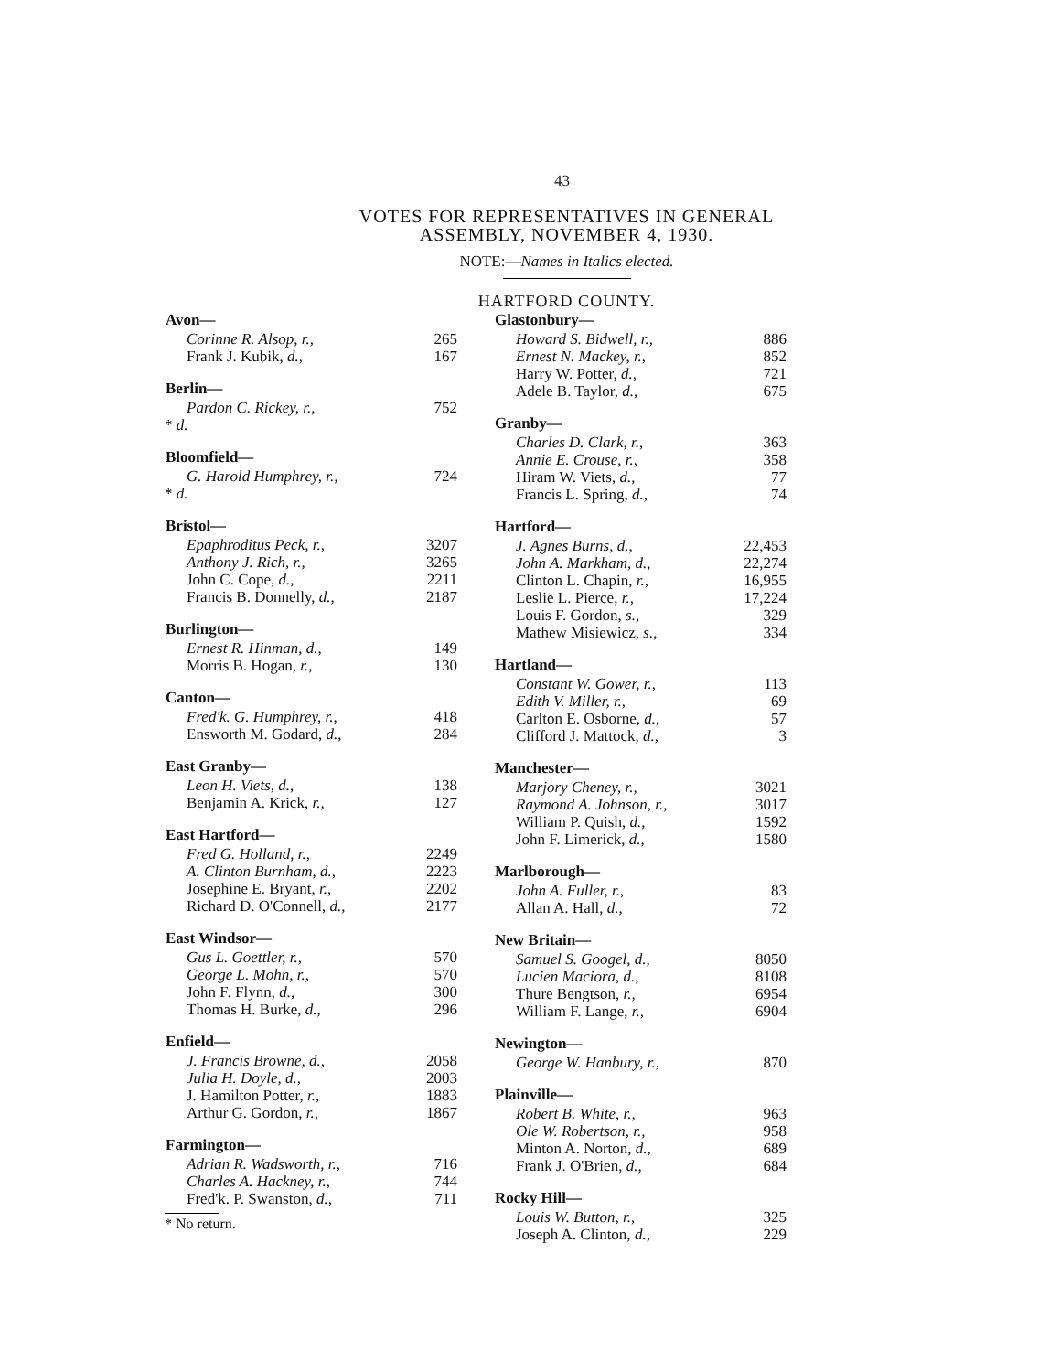43
VOTES FOR REPRESENTATIVES IN GENERAL
ASSEMBLY, NOVEMBER 4, 1930.
NOTE:—Names in Italics elected.
HARTFORD COUNTY.
| Avon— | |
| --- | --- |
| Corinne R. Alsop, r., | 265 |
| Frank J. Kubik, d., | 167 |
| Berlin— | |
| Pardon C. Rickey, r., | 752 |
| * d. | |
| Bloomfield— | |
| G. Harold Humphrey, r., | 724 |
| * d. | |
| Bristol— | |
| Epaphroditus Peck, r., | 3207 |
| Anthony J. Rich, r., | 3265 |
| John C. Cope, d., | 2211 |
| Francis B. Donnelly, d., | 2187 |
| Burlington— | |
| Ernest R. Hinman, d., | 149 |
| Morris B. Hogan, r., | 130 |
| Canton— | |
| Fred'k. G. Humphrey, r., | 418 |
| Ensworth M. Godard, d., | 284 |
| East Granby— | |
| Leon H. Viets, d., | 138 |
| Benjamin A. Krick, r., | 127 |
| East Hartford— | |
| Fred G. Holland, r., | 2249 |
| A. Clinton Burnham, d., | 2223 |
| Josephine E. Bryant, r., | 2202 |
| Richard D. O'Connell, d., | 2177 |
| East Windsor— | |
| Gus L. Goettler, r., | 570 |
| George L. Mohn, r., | 570 |
| John F. Flynn, d., | 300 |
| Thomas H. Burke, d., | 296 |
| Enfield— | |
| J. Francis Browne, d., | 2058 |
| Julia H. Doyle, d., | 2003 |
| J. Hamilton Potter, r., | 1883 |
| Arthur G. Gordon, r., | 1867 |
| Farmington— | |
| Adrian R. Wadsworth, r., | 716 |
| Charles A. Hackney, r., | 744 |
| Fred'k. P. Swanston, d., | 711 |
* No return.
| Glastonbury— | |
| --- | --- |
| Howard S. Bidwell, r., | 886 |
| Ernest N. Mackey, r., | 852 |
| Harry W. Potter, d., | 721 |
| Adele B. Taylor, d., | 675 |
| Granby— | |
| Charles D. Clark, r., | 363 |
| Annie E. Crouse, r., | 358 |
| Hiram W. Viets, d., | 77 |
| Francis L. Spring, d., | 74 |
| Hartford— | |
| J. Agnes Burns, d., | 22,453 |
| John A. Markham, d., | 22,274 |
| Clinton L. Chapin, r., | 16,955 |
| Leslie L. Pierce, r., | 17,224 |
| Louis F. Gordon, s., | 329 |
| Mathew Misiewicz, s., | 334 |
| Hartland— | |
| Constant W. Gower, r., | 113 |
| Edith V. Miller, r., | 69 |
| Carlton E. Osborne, d., | 57 |
| Clifford J. Mattock, d., | 3 |
| Manchester— | |
| Marjory Cheney, r., | 3021 |
| Raymond A. Johnson, r., | 3017 |
| William P. Quish, d., | 1592 |
| John F. Limerick, d., | 1580 |
| Marlborough— | |
| John A. Fuller, r., | 83 |
| Allan A. Hall, d., | 72 |
| New Britain— | |
| Samuel S. Googel, d., | 8050 |
| Lucien Maciora, d., | 8108 |
| Thure Bengtson, r., | 6954 |
| William F. Lange, r., | 6904 |
| Newington— | |
| George W. Hanbury, r., | 870 |
| Plainville— | |
| Robert B. White, r., | 963 |
| Ole W. Robertson, r., | 958 |
| Minton A. Norton, d., | 689 |
| Frank J. O'Brien, d., | 684 |
| Rocky Hill— | |
| Louis W. Button, r., | 325 |
| Joseph A. Clinton, d., | 229 |